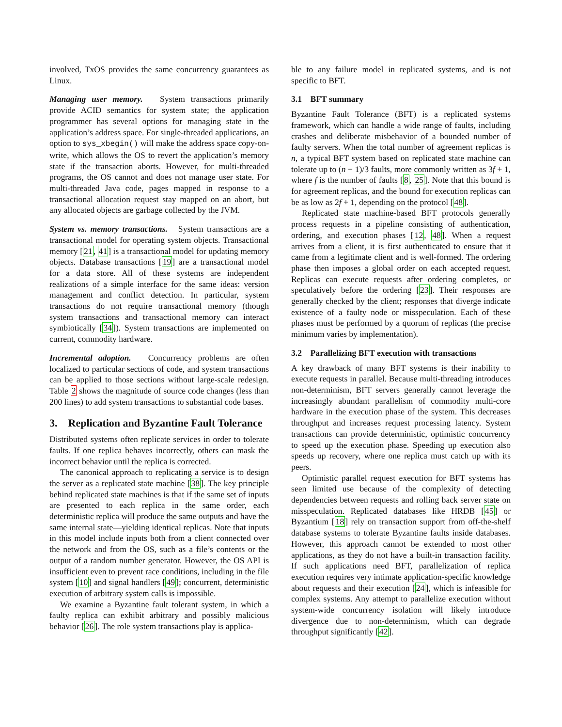involved, TxOS provides the same concurrency guarantees as Linux.
Managing user memory. System transactions primarily provide ACID semantics for system state; the application programmer has several options for managing state in the application’s address space. For single-threaded applications, an option to sys_xbegin() will make the address space copy-on-write, which allows the OS to revert the application’s memory state if the transaction aborts. However, for multi-threaded programs, the OS cannot and does not manage user state. For multi-threaded Java code, pages mapped in response to a transactional allocation request stay mapped on an abort, but any allocated objects are garbage collected by the JVM.
System vs. memory transactions. System transactions are a transactional model for operating system objects. Transactional memory [21, 41] is a transactional model for updating memory objects. Database transactions [19] are a transactional model for a data store. All of these systems are independent realizations of a simple interface for the same ideas: version management and conflict detection. In particular, system transactions do not require transactional memory (though system transactions and transactional memory can interact symbiotically [34]). System transactions are implemented on current, commodity hardware.
Incremental adoption. Concurrency problems are often localized to particular sections of code, and system transactions can be applied to those sections without large-scale redesign. Table 2 shows the magnitude of source code changes (less than 200 lines) to add system transactions to substantial code bases.
3. Replication and Byzantine Fault Tolerance
Distributed systems often replicate services in order to tolerate faults. If one replica behaves incorrectly, others can mask the incorrect behavior until the replica is corrected.
The canonical approach to replicating a service is to design the server as a replicated state machine [38]. The key principle behind replicated state machines is that if the same set of inputs are presented to each replica in the same order, each deterministic replica will produce the same outputs and have the same internal state—yielding identical replicas. Note that inputs in this model include inputs both from a client connected over the network and from the OS, such as a file’s contents or the output of a random number generator. However, the OS API is insufficient even to prevent race conditions, including in the file system [10] and signal handlers [49]; concurrent, deterministic execution of arbitrary system calls is impossible.
We examine a Byzantine fault tolerant system, in which a faulty replica can exhibit arbitrary and possibly malicious behavior [26]. The role system transactions play is applica-
ble to any failure model in replicated systems, and is not specific to BFT.
3.1 BFT summary
Byzantine Fault Tolerance (BFT) is a replicated systems framework, which can handle a wide range of faults, including crashes and deliberate misbehavior of a bounded number of faulty servers. When the total number of agreement replicas is n, a typical BFT system based on replicated state machine can tolerate up to (n − 1)/3 faults, more commonly written as 3f + 1, where f is the number of faults [8, 25]. Note that this bound is for agreement replicas, and the bound for execution replicas can be as low as 2f + 1, depending on the protocol [48].
Replicated state machine-based BFT protocols generally process requests in a pipeline consisting of authentication, ordering, and execution phases [12, 48]. When a request arrives from a client, it is first authenticated to ensure that it came from a legitimate client and is well-formed. The ordering phase then imposes a global order on each accepted request. Replicas can execute requests after ordering completes, or speculatively before the ordering [23]. Their responses are generally checked by the client; responses that diverge indicate existence of a faulty node or misspeculation. Each of these phases must be performed by a quorum of replicas (the precise minimum varies by implementation).
3.2 Parallelizing BFT execution with transactions
A key drawback of many BFT systems is their inability to execute requests in parallel. Because multi-threading introduces non-determinism, BFT servers generally cannot leverage the increasingly abundant parallelism of commodity multi-core hardware in the execution phase of the system. This decreases throughput and increases request processing latency. System transactions can provide deterministic, optimistic concurrency to speed up the execution phase. Speeding up execution also speeds up recovery, where one replica must catch up with its peers.
Optimistic parallel request execution for BFT systems has seen limited use because of the complexity of detecting dependencies between requests and rolling back server state on misspeculation. Replicated databases like HRDB [45] or Byzantium [18] rely on transaction support from off-the-shelf database systems to tolerate Byzantine faults inside databases. However, this approach cannot be extended to most other applications, as they do not have a built-in transaction facility. If such applications need BFT, parallelization of replica execution requires very intimate application-specific knowledge about requests and their execution [24], which is infeasible for complex systems. Any attempt to parallelize execution without system-wide concurrency isolation will likely introduce divergence due to non-determinism, which can degrade throughput significantly [42].